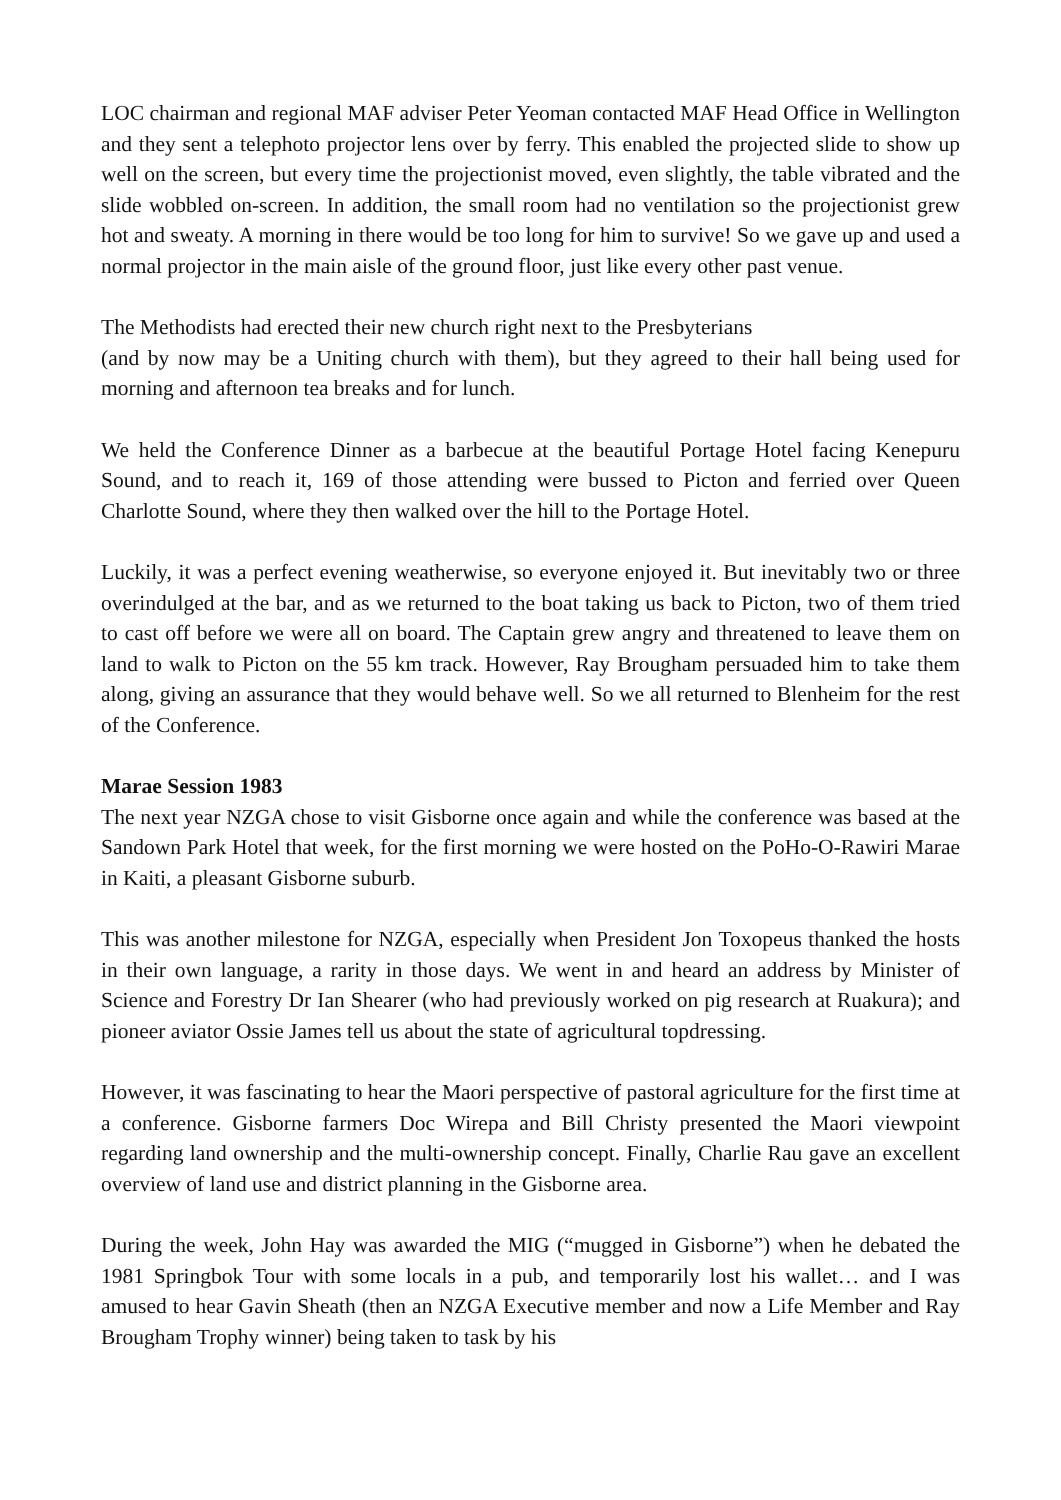LOC chairman and regional MAF adviser Peter Yeoman contacted MAF Head Office in Wellington and they sent a telephoto projector lens over by ferry. This enabled the projected slide to show up well on the screen, but every time the projectionist moved, even slightly, the table vibrated and the slide wobbled on-screen. In addition, the small room had no ventilation so the projectionist grew hot and sweaty. A morning in there would be too long for him to survive! So we gave up and used a normal projector in the main aisle of the ground floor, just like every other past venue.
The Methodists had erected their new church right next to the Presbyterians
(and by now may be a Uniting church with them), but they agreed to their hall being used for morning and afternoon tea breaks and for lunch.
We held the Conference Dinner as a barbecue at the beautiful Portage Hotel facing Kenepuru Sound, and to reach it, 169 of those attending were bussed to Picton and ferried over Queen Charlotte Sound, where they then walked over the hill to the Portage Hotel.
Luckily, it was a perfect evening weatherwise, so everyone enjoyed it. But inevitably two or three overindulged at the bar, and as we returned to the boat taking us back to Picton, two of them tried to cast off before we were all on board. The Captain grew angry and threatened to leave them on land to walk to Picton on the 55 km track. However, Ray Brougham persuaded him to take them along, giving an assurance that they would behave well. So we all returned to Blenheim for the rest of the Conference.
Marae Session 1983
The next year NZGA chose to visit Gisborne once again and while the conference was based at the Sandown Park Hotel that week, for the first morning we were hosted on the PoHo-O-Rawiri Marae in Kaiti, a pleasant Gisborne suburb.
This was another milestone for NZGA, especially when President Jon Toxopeus thanked the hosts in their own language, a rarity in those days. We went in and heard an address by Minister of Science and Forestry Dr Ian Shearer (who had previously worked on pig research at Ruakura); and pioneer aviator Ossie James tell us about the state of agricultural topdressing.
However, it was fascinating to hear the Maori perspective of pastoral agriculture for the first time at a conference. Gisborne farmers Doc Wirepa and Bill Christy presented the Maori viewpoint regarding land ownership and the multi-ownership concept. Finally, Charlie Rau gave an excellent overview of land use and district planning in the Gisborne area.
During the week, John Hay was awarded the MIG (“mugged in Gisborne”) when he debated the 1981 Springbok Tour with some locals in a pub, and temporarily lost his wallet… and I was amused to hear Gavin Sheath (then an NZGA Executive member and now a Life Member and Ray Brougham Trophy winner) being taken to task by his